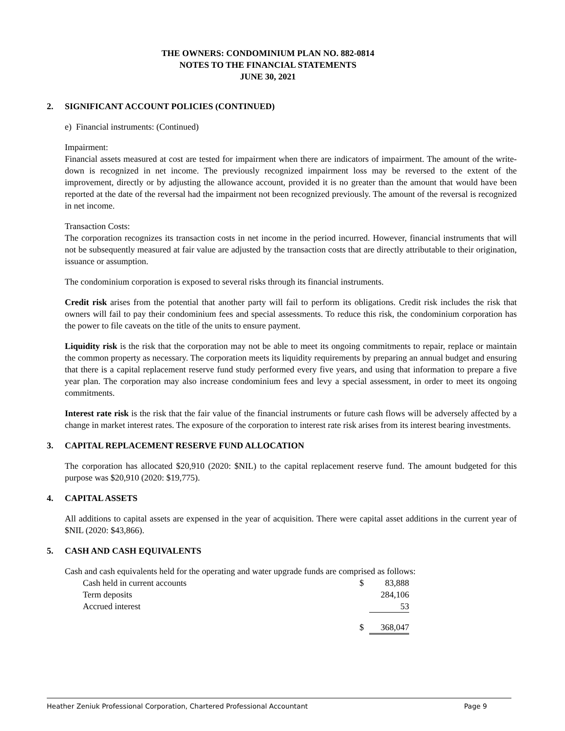THE OWNERS: CONDOMINIUM PLAN NO. 882-0814
NOTES TO THE FINANCIAL STATEMENTS
JUNE 30, 2021
2. SIGNIFICANT ACCOUNT POLICIES (CONTINUED)
e) Financial instruments: (Continued)
Impairment:
Financial assets measured at cost are tested for impairment when there are indicators of impairment. The amount of the write-down is recognized in net income. The previously recognized impairment loss may be reversed to the extent of the improvement, directly or by adjusting the allowance account, provided it is no greater than the amount that would have been reported at the date of the reversal had the impairment not been recognized previously. The amount of the reversal is recognized in net income.
Transaction Costs:
The corporation recognizes its transaction costs in net income in the period incurred. However, financial instruments that will not be subsequently measured at fair value are adjusted by the transaction costs that are directly attributable to their origination, issuance or assumption.
The condominium corporation is exposed to several risks through its financial instruments.
Credit risk arises from the potential that another party will fail to perform its obligations. Credit risk includes the risk that owners will fail to pay their condominium fees and special assessments. To reduce this risk, the condominium corporation has the power to file caveats on the title of the units to ensure payment.
Liquidity risk is the risk that the corporation may not be able to meet its ongoing commitments to repair, replace or maintain the common property as necessary. The corporation meets its liquidity requirements by preparing an annual budget and ensuring that there is a capital replacement reserve fund study performed every five years, and using that information to prepare a five year plan. The corporation may also increase condominium fees and levy a special assessment, in order to meet its ongoing commitments.
Interest rate risk is the risk that the fair value of the financial instruments or future cash flows will be adversely affected by a change in market interest rates. The exposure of the corporation to interest rate risk arises from its interest bearing investments.
3. CAPITAL REPLACEMENT RESERVE FUND ALLOCATION
The corporation has allocated $20,910 (2020: $NIL) to the capital replacement reserve fund. The amount budgeted for this purpose was $20,910 (2020: $19,775).
4. CAPITAL ASSETS
All additions to capital assets are expensed in the year of acquisition. There were capital asset additions in the current year of $NIL (2020: $43,866).
5. CASH AND CASH EQUIVALENTS
Cash and cash equivalents held for the operating and water upgrade funds are comprised as follows:
| Cash held in current accounts | $ | 83,888 |
| Term deposits | | 284,106 |
| Accrued interest | | 53 |
| | $ | 368,047 |
Heather Zeniuk Professional Corporation, Chartered Professional Accountant Page 9